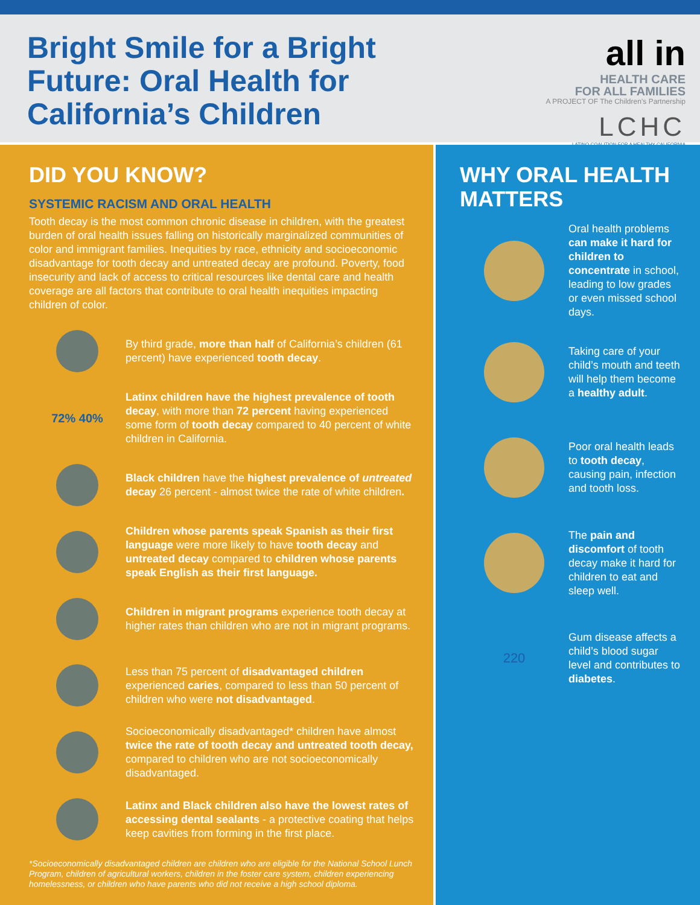Bright Smile for a Bright Future: Oral Health for California’s Children
all in
HEALTH CARE
FOR ALL FAMILIES
A PROJECT OF The Children’s Partnership
LCHC
LATINO COALITION FOR A HEALTHY CALIFORNIA
DID YOU KNOW?
SYSTEMIC RACISM AND ORAL HEALTH
Tooth decay is the most common chronic disease in children, with the greatest burden of oral health issues falling on historically marginalized communities of color and immigrant families. Inequities by race, ethnicity and socioeconomic disadvantage for tooth decay and untreated decay are profound. Poverty, food insecurity and lack of access to critical resources like dental care and health coverage are all factors that contribute to oral health inequities impacting children of color.
By third grade, more than half of California’s children (61 percent) have experienced tooth decay.
72% 40%
Latinx children have the highest prevalence of tooth decay, with more than 72 percent having experienced some form of tooth decay compared to 40 percent of white children in California.
Black children have the highest prevalence of untreated decay 26 percent - almost twice the rate of white children.
Children whose parents speak Spanish as their first language were more likely to have tooth decay and untreated decay compared to children whose parents speak English as their first language.
Children in migrant programs experience tooth decay at higher rates than children who are not in migrant programs.
Less than 75 percent of disadvantaged children experienced caries, compared to less than 50 percent of children who were not disadvantaged.
Socioeconomically disadvantaged* children have almost twice the rate of tooth decay and untreated tooth decay, compared to children who are not socioeconomically disadvantaged.
Latinx and Black children also have the lowest rates of accessing dental sealants - a protective coating that helps keep cavities from forming in the first place.
*Socioeconomically disadvantaged children are children who are eligible for the National School Lunch Program, children of agricultural workers, children in the foster care system, children experiencing homelessness, or children who have parents who did not receive a high school diploma.
WHY ORAL HEALTH MATTERS
Oral health problems can make it hard for children to concentrate in school, leading to low grades or even missed school days.
Taking care of your child’s mouth and teeth will help them become a healthy adult.
Poor oral health leads to tooth decay, causing pain, infection and tooth loss.
The pain and discomfort of tooth decay make it hard for children to eat and sleep well.
220
Gum disease affects a child’s blood sugar level and contributes to diabetes.